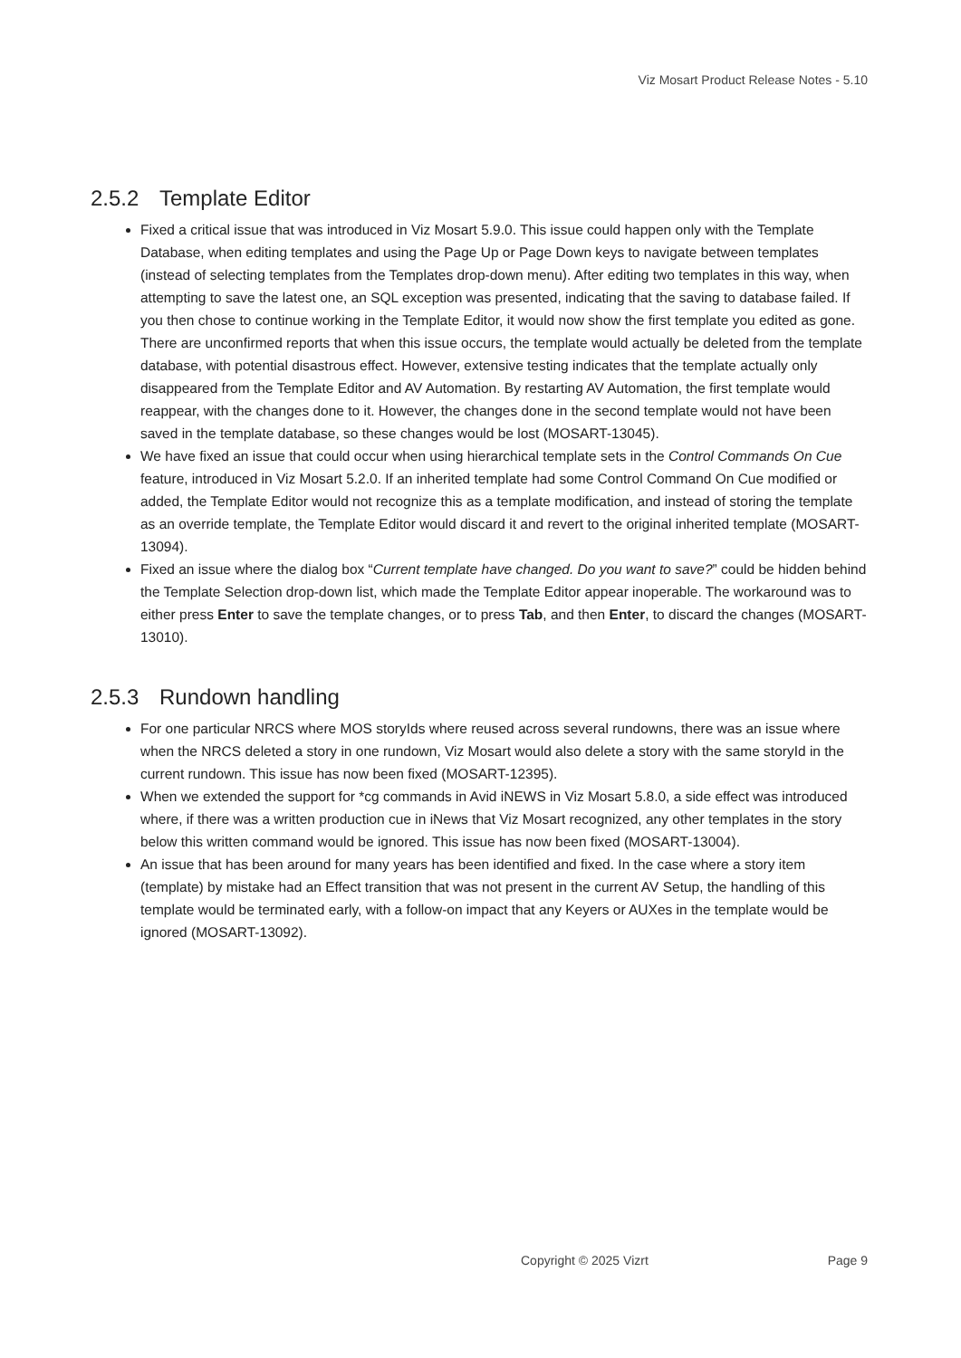Viz Mosart Product Release Notes - 5.10
2.5.2 Template Editor
Fixed a critical issue that was introduced in Viz Mosart 5.9.0. This issue could happen only with the Template Database, when editing templates and using the Page Up or Page Down keys to navigate between templates (instead of selecting templates from the Templates drop-down menu). After editing two templates in this way, when attempting to save the latest one, an SQL exception was presented, indicating that the saving to database failed. If you then chose to continue working in the Template Editor, it would now show the first template you edited as gone. There are unconfirmed reports that when this issue occurs, the template would actually be deleted from the template database, with potential disastrous effect. However, extensive testing indicates that the template actually only disappeared from the Template Editor and AV Automation. By restarting AV Automation, the first template would reappear, with the changes done to it. However, the changes done in the second template would not have been saved in the template database, so these changes would be lost (MOSART-13045).
We have fixed an issue that could occur when using hierarchical template sets in the Control Commands On Cue feature, introduced in Viz Mosart 5.2.0. If an inherited template had some Control Command On Cue modified or added, the Template Editor would not recognize this as a template modification, and instead of storing the template as an override template, the Template Editor would discard it and revert to the original inherited template (MOSART-13094).
Fixed an issue where the dialog box “Current template have changed. Do you want to save?” could be hidden behind the Template Selection drop-down list, which made the Template Editor appear inoperable. The workaround was to either press Enter to save the template changes, or to press Tab, and then Enter, to discard the changes (MOSART-13010).
2.5.3 Rundown handling
For one particular NRCS where MOS storyIds where reused across several rundowns, there was an issue where when the NRCS deleted a story in one rundown, Viz Mosart would also delete a story with the same storyId in the current rundown. This issue has now been fixed (MOSART-12395).
When we extended the support for *cg commands in Avid iNEWS in Viz Mosart 5.8.0, a side effect was introduced where, if there was a written production cue in iNews that Viz Mosart recognized, any other templates in the story below this written command would be ignored. This issue has now been fixed (MOSART-13004).
An issue that has been around for many years has been identified and fixed. In the case where a story item (template) by mistake had an Effect transition that was not present in the current AV Setup, the handling of this template would be terminated early, with a follow-on impact that any Keyers or AUXes in the template would be ignored (MOSART-13092).
Copyright © 2025 Vizrt Page 9